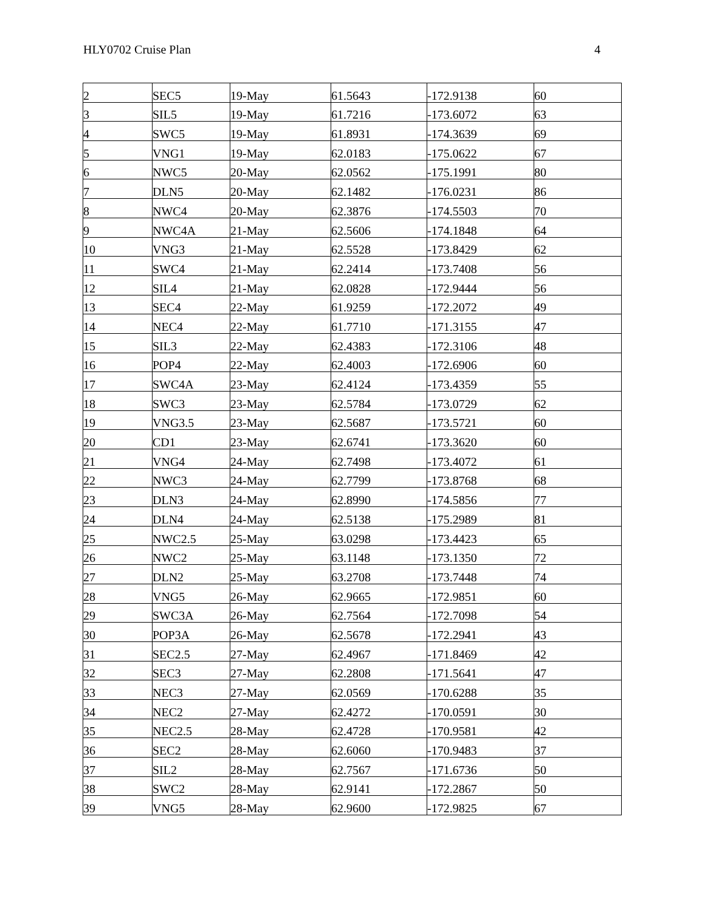HLY0702 Cruise Plan 4
| 2 | SEC5 | 19-May | 61.5643 | -172.9138 | 60 |
| 3 | SIL5 | 19-May | 61.7216 | -173.6072 | 63 |
| 4 | SWC5 | 19-May | 61.8931 | -174.3639 | 69 |
| 5 | VNG1 | 19-May | 62.0183 | -175.0622 | 67 |
| 6 | NWC5 | 20-May | 62.0562 | -175.1991 | 80 |
| 7 | DLN5 | 20-May | 62.1482 | -176.0231 | 86 |
| 8 | NWC4 | 20-May | 62.3876 | -174.5503 | 70 |
| 9 | NWC4A | 21-May | 62.5606 | -174.1848 | 64 |
| 10 | VNG3 | 21-May | 62.5528 | -173.8429 | 62 |
| 11 | SWC4 | 21-May | 62.2414 | -173.7408 | 56 |
| 12 | SIL4 | 21-May | 62.0828 | -172.9444 | 56 |
| 13 | SEC4 | 22-May | 61.9259 | -172.2072 | 49 |
| 14 | NEC4 | 22-May | 61.7710 | -171.3155 | 47 |
| 15 | SIL3 | 22-May | 62.4383 | -172.3106 | 48 |
| 16 | POP4 | 22-May | 62.4003 | -172.6906 | 60 |
| 17 | SWC4A | 23-May | 62.4124 | -173.4359 | 55 |
| 18 | SWC3 | 23-May | 62.5784 | -173.0729 | 62 |
| 19 | VNG3.5 | 23-May | 62.5687 | -173.5721 | 60 |
| 20 | CD1 | 23-May | 62.6741 | -173.3620 | 60 |
| 21 | VNG4 | 24-May | 62.7498 | -173.4072 | 61 |
| 22 | NWC3 | 24-May | 62.7799 | -173.8768 | 68 |
| 23 | DLN3 | 24-May | 62.8990 | -174.5856 | 77 |
| 24 | DLN4 | 24-May | 62.5138 | -175.2989 | 81 |
| 25 | NWC2.5 | 25-May | 63.0298 | -173.4423 | 65 |
| 26 | NWC2 | 25-May | 63.1148 | -173.1350 | 72 |
| 27 | DLN2 | 25-May | 63.2708 | -173.7448 | 74 |
| 28 | VNG5 | 26-May | 62.9665 | -172.9851 | 60 |
| 29 | SWC3A | 26-May | 62.7564 | -172.7098 | 54 |
| 30 | POP3A | 26-May | 62.5678 | -172.2941 | 43 |
| 31 | SEC2.5 | 27-May | 62.4967 | -171.8469 | 42 |
| 32 | SEC3 | 27-May | 62.2808 | -171.5641 | 47 |
| 33 | NEC3 | 27-May | 62.0569 | -170.6288 | 35 |
| 34 | NEC2 | 27-May | 62.4272 | -170.0591 | 30 |
| 35 | NEC2.5 | 28-May | 62.4728 | -170.9581 | 42 |
| 36 | SEC2 | 28-May | 62.6060 | -170.9483 | 37 |
| 37 | SIL2 | 28-May | 62.7567 | -171.6736 | 50 |
| 38 | SWC2 | 28-May | 62.9141 | -172.2867 | 50 |
| 39 | VNG5 | 28-May | 62.9600 | -172.9825 | 67 |